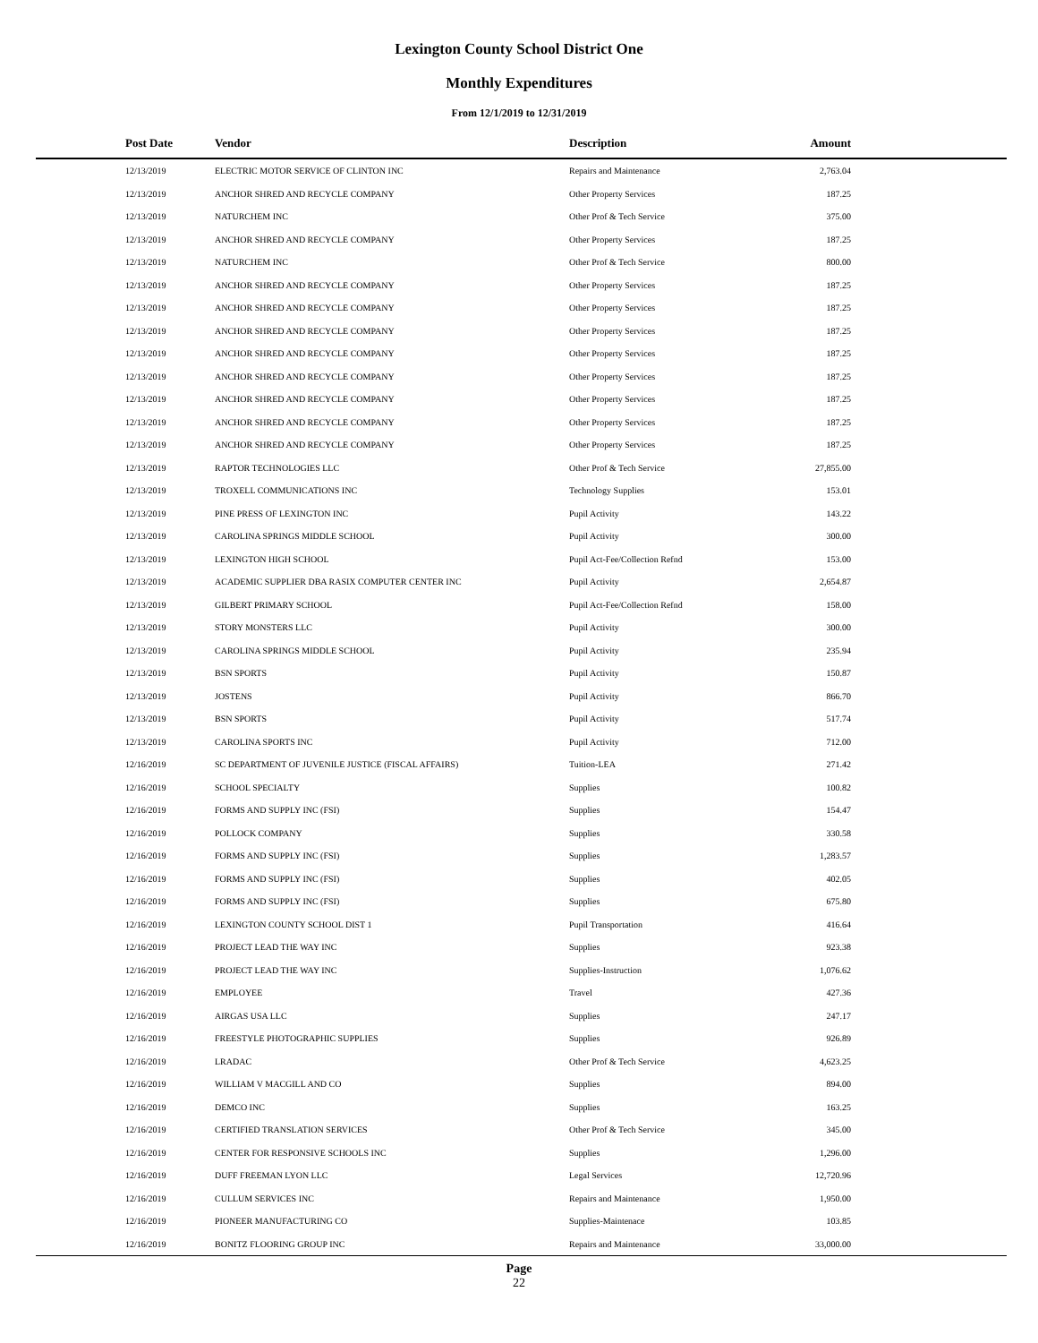Lexington County School District One
Monthly Expenditures
From 12/1/2019 to 12/31/2019
| Post Date | Vendor | Description | Amount | |
| --- | --- | --- | --- | --- |
| 12/13/2019 | ELECTRIC MOTOR SERVICE OF CLINTON INC | Repairs and Maintenance | 2,763.04 | |
| 12/13/2019 | ANCHOR SHRED AND RECYCLE COMPANY | Other Property Services | 187.25 | |
| 12/13/2019 | NATURCHEM INC | Other Prof & Tech Service | 375.00 | |
| 12/13/2019 | ANCHOR SHRED AND RECYCLE COMPANY | Other Property Services | 187.25 | |
| 12/13/2019 | NATURCHEM INC | Other Prof & Tech Service | 800.00 | |
| 12/13/2019 | ANCHOR SHRED AND RECYCLE COMPANY | Other Property Services | 187.25 | |
| 12/13/2019 | ANCHOR SHRED AND RECYCLE COMPANY | Other Property Services | 187.25 | |
| 12/13/2019 | ANCHOR SHRED AND RECYCLE COMPANY | Other Property Services | 187.25 | |
| 12/13/2019 | ANCHOR SHRED AND RECYCLE COMPANY | Other Property Services | 187.25 | |
| 12/13/2019 | ANCHOR SHRED AND RECYCLE COMPANY | Other Property Services | 187.25 | |
| 12/13/2019 | ANCHOR SHRED AND RECYCLE COMPANY | Other Property Services | 187.25 | |
| 12/13/2019 | ANCHOR SHRED AND RECYCLE COMPANY | Other Property Services | 187.25 | |
| 12/13/2019 | ANCHOR SHRED AND RECYCLE COMPANY | Other Property Services | 187.25 | |
| 12/13/2019 | RAPTOR TECHNOLOGIES LLC | Other Prof & Tech Service | 27,855.00 | |
| 12/13/2019 | TROXELL COMMUNICATIONS INC | Technology Supplies | 153.01 | |
| 12/13/2019 | PINE PRESS OF LEXINGTON INC | Pupil Activity | 143.22 | |
| 12/13/2019 | CAROLINA SPRINGS MIDDLE SCHOOL | Pupil Activity | 300.00 | |
| 12/13/2019 | LEXINGTON HIGH SCHOOL | Pupil Act-Fee/Collection Refnd | 153.00 | |
| 12/13/2019 | ACADEMIC SUPPLIER DBA RASIX COMPUTER CENTER INC | Pupil Activity | 2,654.87 | |
| 12/13/2019 | GILBERT PRIMARY SCHOOL | Pupil Act-Fee/Collection Refnd | 158.00 | |
| 12/13/2019 | STORY MONSTERS LLC | Pupil Activity | 300.00 | |
| 12/13/2019 | CAROLINA SPRINGS MIDDLE SCHOOL | Pupil Activity | 235.94 | |
| 12/13/2019 | BSN SPORTS | Pupil Activity | 150.87 | |
| 12/13/2019 | JOSTENS | Pupil Activity | 866.70 | |
| 12/13/2019 | BSN SPORTS | Pupil Activity | 517.74 | |
| 12/13/2019 | CAROLINA SPORTS INC | Pupil Activity | 712.00 | |
| 12/16/2019 | SC DEPARTMENT OF JUVENILE JUSTICE (FISCAL AFFAIRS) | Tuition-LEA | 271.42 | |
| 12/16/2019 | SCHOOL SPECIALTY | Supplies | 100.82 | |
| 12/16/2019 | FORMS AND SUPPLY INC (FSI) | Supplies | 154.47 | |
| 12/16/2019 | POLLOCK COMPANY | Supplies | 330.58 | |
| 12/16/2019 | FORMS AND SUPPLY INC (FSI) | Supplies | 1,283.57 | |
| 12/16/2019 | FORMS AND SUPPLY INC (FSI) | Supplies | 402.05 | |
| 12/16/2019 | FORMS AND SUPPLY INC (FSI) | Supplies | 675.80 | |
| 12/16/2019 | LEXINGTON COUNTY SCHOOL DIST 1 | Pupil Transportation | 416.64 | |
| 12/16/2019 | PROJECT LEAD THE WAY INC | Supplies | 923.38 | |
| 12/16/2019 | PROJECT LEAD THE WAY INC | Supplies-Instruction | 1,076.62 | |
| 12/16/2019 | EMPLOYEE | Travel | 427.36 | |
| 12/16/2019 | AIRGAS USA LLC | Supplies | 247.17 | |
| 12/16/2019 | FREESTYLE PHOTOGRAPHIC SUPPLIES | Supplies | 926.89 | |
| 12/16/2019 | LRADAC | Other Prof & Tech Service | 4,623.25 | |
| 12/16/2019 | WILLIAM V MACGILL AND CO | Supplies | 894.00 | |
| 12/16/2019 | DEMCO INC | Supplies | 163.25 | |
| 12/16/2019 | CERTIFIED TRANSLATION SERVICES | Other Prof & Tech Service | 345.00 | |
| 12/16/2019 | CENTER FOR RESPONSIVE SCHOOLS INC | Supplies | 1,296.00 | |
| 12/16/2019 | DUFF FREEMAN LYON LLC | Legal Services | 12,720.96 | |
| 12/16/2019 | CULLUM SERVICES INC | Repairs and Maintenance | 1,950.00 | |
| 12/16/2019 | PIONEER MANUFACTURING CO | Supplies-Maintenace | 103.85 | |
| 12/16/2019 | BONITZ FLOORING GROUP INC | Repairs and Maintenance | 33,000.00 | |
Page
22